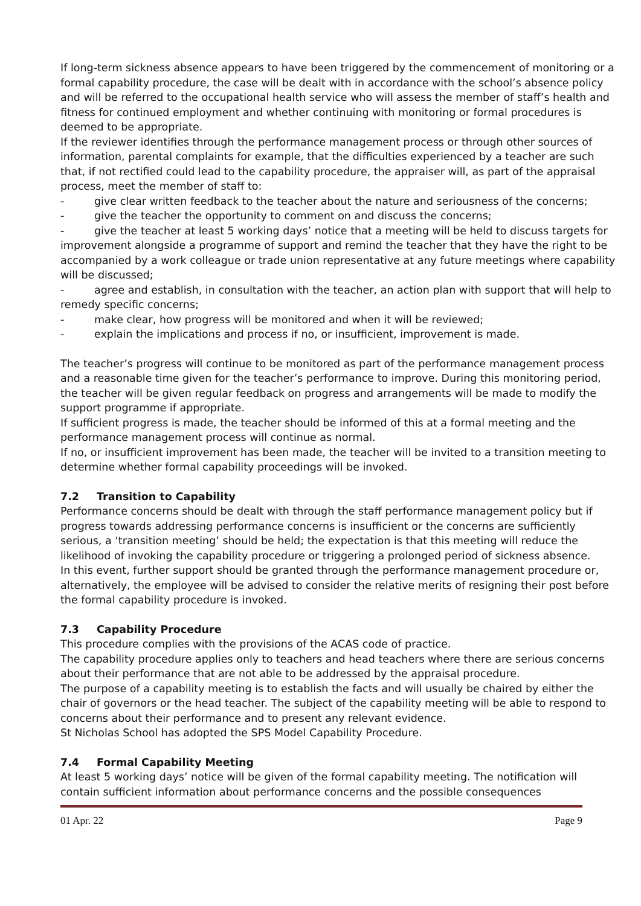If long-term sickness absence appears to have been triggered by the commencement of monitoring or a formal capability procedure, the case will be dealt with in accordance with the school’s absence policy and will be referred to the occupational health service who will assess the member of staff’s health and fitness for continued employment and whether continuing with monitoring or formal procedures is deemed to be appropriate.
If the reviewer identifies through the performance management process or through other sources of information, parental complaints for example, that the difficulties experienced by a teacher are such that, if not rectified could lead to the capability procedure, the appraiser will, as part of the appraisal process, meet the member of staff to:
- give clear written feedback to the teacher about the nature and seriousness of the concerns;
- give the teacher the opportunity to comment on and discuss the concerns;
- give the teacher at least 5 working days’ notice that a meeting will be held to discuss targets for improvement alongside a programme of support and remind the teacher that they have the right to be accompanied by a work colleague or trade union representative at any future meetings where capability will be discussed;
- agree and establish, in consultation with the teacher, an action plan with support that will help to remedy specific concerns;
- make clear, how progress will be monitored and when it will be reviewed;
- explain the implications and process if no, or insufficient, improvement is made.
The teacher’s progress will continue to be monitored as part of the performance management process and a reasonable time given for the teacher’s performance to improve. During this monitoring period, the teacher will be given regular feedback on progress and arrangements will be made to modify the support programme if appropriate.
If sufficient progress is made, the teacher should be informed of this at a formal meeting and the performance management process will continue as normal.
If no, or insufficient improvement has been made, the teacher will be invited to a transition meeting to determine whether formal capability proceedings will be invoked.
7.2 Transition to Capability
Performance concerns should be dealt with through the staff performance management policy but if progress towards addressing performance concerns is insufficient or the concerns are sufficiently serious, a ‘transition meeting’ should be held; the expectation is that this meeting will reduce the likelihood of invoking the capability procedure or triggering a prolonged period of sickness absence.
In this event, further support should be granted through the performance management procedure or, alternatively, the employee will be advised to consider the relative merits of resigning their post before the formal capability procedure is invoked.
7.3 Capability Procedure
This procedure complies with the provisions of the ACAS code of practice.
The capability procedure applies only to teachers and head teachers where there are serious concerns about their performance that are not able to be addressed by the appraisal procedure.
The purpose of a capability meeting is to establish the facts and will usually be chaired by either the chair of governors or the head teacher. The subject of the capability meeting will be able to respond to concerns about their performance and to present any relevant evidence.
St Nicholas School has adopted the SPS Model Capability Procedure.
7.4 Formal Capability Meeting
At least 5 working days’ notice will be given of the formal capability meeting. The notification will contain sufficient information about performance concerns and the possible consequences
01 Apr. 22 Page 9